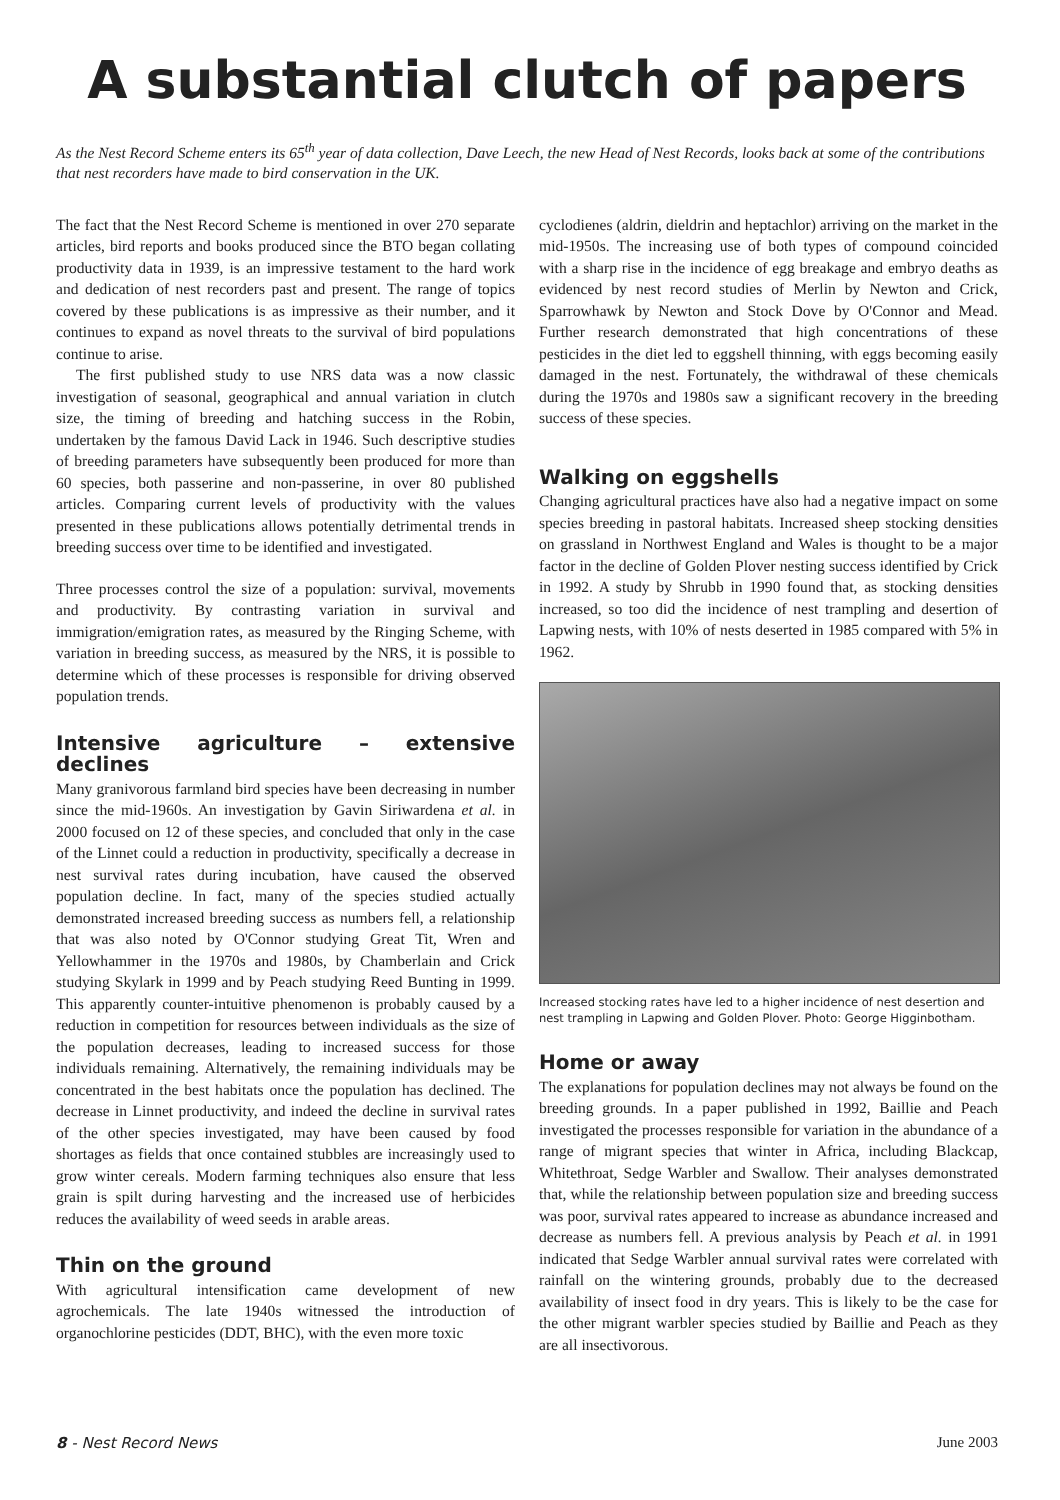A substantial clutch of papers
As the Nest Record Scheme enters its 65<sup>th</sup> year of data collection, Dave Leech, the new Head of Nest Records, looks back at some of the contributions that nest recorders have made to bird conservation in the UK.
The fact that the Nest Record Scheme is mentioned in over 270 separate articles, bird reports and books produced since the BTO began collating productivity data in 1939, is an impressive testament to the hard work and dedication of nest recorders past and present. The range of topics covered by these publications is as impressive as their number, and it continues to expand as novel threats to the survival of bird populations continue to arise.
The first published study to use NRS data was a now classic investigation of seasonal, geographical and annual variation in clutch size, the timing of breeding and hatching success in the Robin, undertaken by the famous David Lack in 1946. Such descriptive studies of breeding parameters have subsequently been produced for more than 60 species, both passerine and non-passerine, in over 80 published articles. Comparing current levels of productivity with the values presented in these publications allows potentially detrimental trends in breeding success over time to be identified and investigated.
Three processes control the size of a population: survival, movements and productivity. By contrasting variation in survival and immigration/emigration rates, as measured by the Ringing Scheme, with variation in breeding success, as measured by the NRS, it is possible to determine which of these processes is responsible for driving observed population trends.
Intensive agriculture – extensive declines
Many granivorous farmland bird species have been decreasing in number since the mid-1960s. An investigation by Gavin Siriwardena et al. in 2000 focused on 12 of these species, and concluded that only in the case of the Linnet could a reduction in productivity, specifically a decrease in nest survival rates during incubation, have caused the observed population decline. In fact, many of the species studied actually demonstrated increased breeding success as numbers fell, a relationship that was also noted by O'Connor studying Great Tit, Wren and Yellowhammer in the 1970s and 1980s, by Chamberlain and Crick studying Skylark in 1999 and by Peach studying Reed Bunting in 1999. This apparently counter-intuitive phenomenon is probably caused by a reduction in competition for resources between individuals as the size of the population decreases, leading to increased success for those individuals remaining. Alternatively, the remaining individuals may be concentrated in the best habitats once the population has declined. The decrease in Linnet productivity, and indeed the decline in survival rates of the other species investigated, may have been caused by food shortages as fields that once contained stubbles are increasingly used to grow winter cereals. Modern farming techniques also ensure that less grain is spilt during harvesting and the increased use of herbicides reduces the availability of weed seeds in arable areas.
Thin on the ground
With agricultural intensification came development of new agrochemicals. The late 1940s witnessed the introduction of organochlorine pesticides (DDT, BHC), with the even more toxic
cyclodienes (aldrin, dieldrin and heptachlor) arriving on the market in the mid-1950s. The increasing use of both types of compound coincided with a sharp rise in the incidence of egg breakage and embryo deaths as evidenced by nest record studies of Merlin by Newton and Crick, Sparrowhawk by Newton and Stock Dove by O'Connor and Mead. Further research demonstrated that high concentrations of these pesticides in the diet led to eggshell thinning, with eggs becoming easily damaged in the nest. Fortunately, the withdrawal of these chemicals during the 1970s and 1980s saw a significant recovery in the breeding success of these species.
Walking on eggshells
Changing agricultural practices have also had a negative impact on some species breeding in pastoral habitats. Increased sheep stocking densities on grassland in Northwest England and Wales is thought to be a major factor in the decline of Golden Plover nesting success identified by Crick in 1992. A study by Shrubb in 1990 found that, as stocking densities increased, so too did the incidence of nest trampling and desertion of Lapwing nests, with 10% of nests deserted in 1985 compared with 5% in 1962.
Increased stocking rates have led to a higher incidence of nest desertion and nest trampling in Lapwing and Golden Plover. Photo: George Higginbotham.
Home or away
The explanations for population declines may not always be found on the breeding grounds. In a paper published in 1992, Baillie and Peach investigated the processes responsible for variation in the abundance of a range of migrant species that winter in Africa, including Blackcap, Whitethroat, Sedge Warbler and Swallow. Their analyses demonstrated that, while the relationship between population size and breeding success was poor, survival rates appeared to increase as abundance increased and decrease as numbers fell. A previous analysis by Peach et al. in 1991 indicated that Sedge Warbler annual survival rates were correlated with rainfall on the wintering grounds, probably due to the decreased availability of insect food in dry years. This is likely to be the case for the other migrant warbler species studied by Baillie and Peach as they are all insectivorous.
8 - Nest Record News June 2003